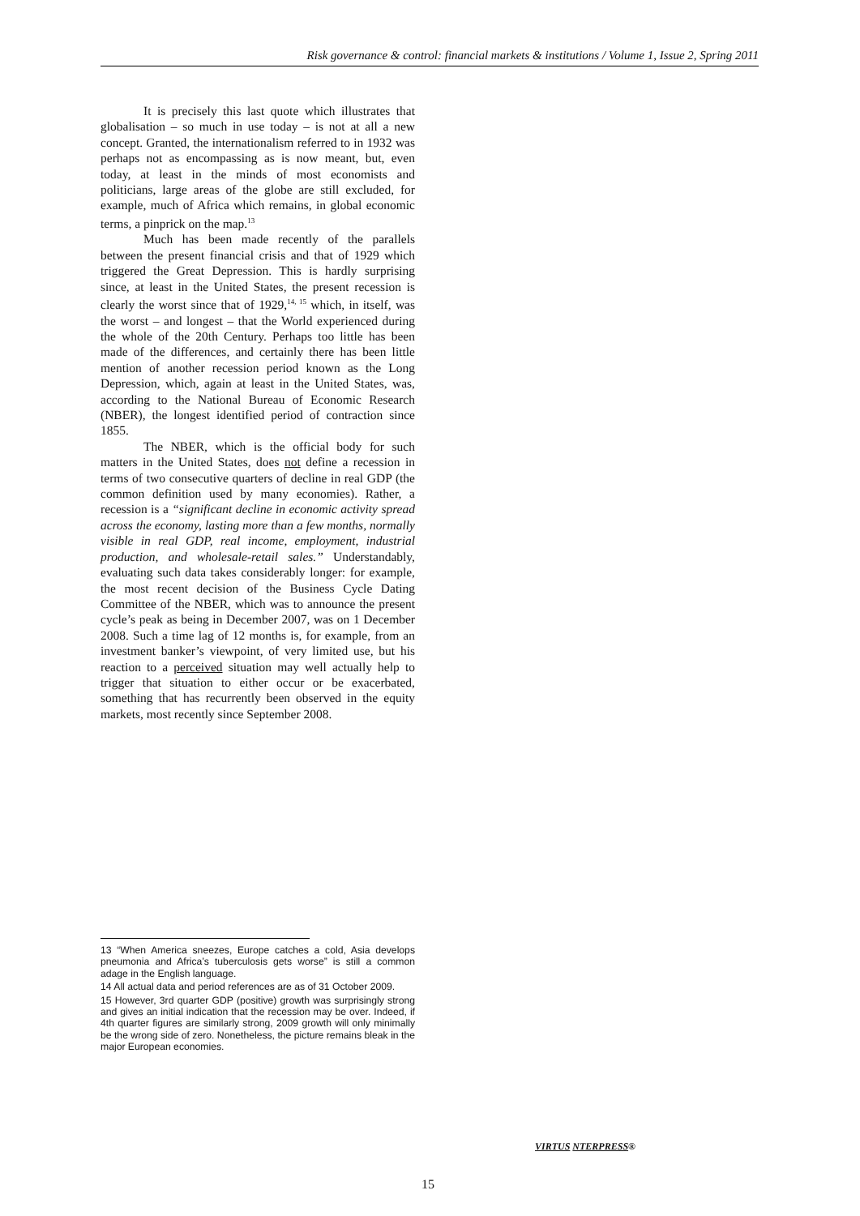Risk governance & control: financial markets & institutions / Volume 1, Issue 2, Spring 2011
It is precisely this last quote which illustrates that globalisation – so much in use today – is not at all a new concept. Granted, the internationalism referred to in 1932 was perhaps not as encompassing as is now meant, but, even today, at least in the minds of most economists and politicians, large areas of the globe are still excluded, for example, much of Africa which remains, in global economic terms, a pinprick on the map.<sup>13</sup>
Much has been made recently of the parallels between the present financial crisis and that of 1929 which triggered the Great Depression. This is hardly surprising since, at least in the United States, the present recession is clearly the worst since that of 1929,<sup>14, 15</sup> which, in itself, was the worst – and longest – that the World experienced during the whole of the 20th Century. Perhaps too little has been made of the differences, and certainly there has been little mention of another recession period known as the Long Depression, which, again at least in the United States, was, according to the National Bureau of Economic Research (NBER), the longest identified period of contraction since 1855.
The NBER, which is the official body for such matters in the United States, does not define a recession in terms of two consecutive quarters of decline in real GDP (the common definition used by many economies). Rather, a recession is a “significant decline in economic activity spread across the economy, lasting more than a few months, normally visible in real GDP, real income, employment, industrial production, and wholesale-retail sales.” Understandably, evaluating such data takes considerably longer: for example, the most recent decision of the Business Cycle Dating Committee of the NBER, which was to announce the present cycle’s peak as being in December 2007, was on 1 December 2008. Such a time lag of 12 months is, for example, from an investment banker’s viewpoint, of very limited use, but his reaction to a perceived situation may well actually help to trigger that situation to either occur or be exacerbated, something that has recurrently been observed in the equity markets, most recently since September 2008.
13 “When America sneezes, Europe catches a cold, Asia develops pneumonia and Africa’s tuberculosis gets worse” is still a common adage in the English language.
14 All actual data and period references are as of 31 October 2009.
15 However, 3rd quarter GDP (positive) growth was surprisingly strong and gives an initial indication that the recession may be over. Indeed, if 4th quarter figures are similarly strong, 2009 growth will only minimally be the wrong side of zero. Nonetheless, the picture remains bleak in the major European economies.
VIRTUS NTERPRESS®
15